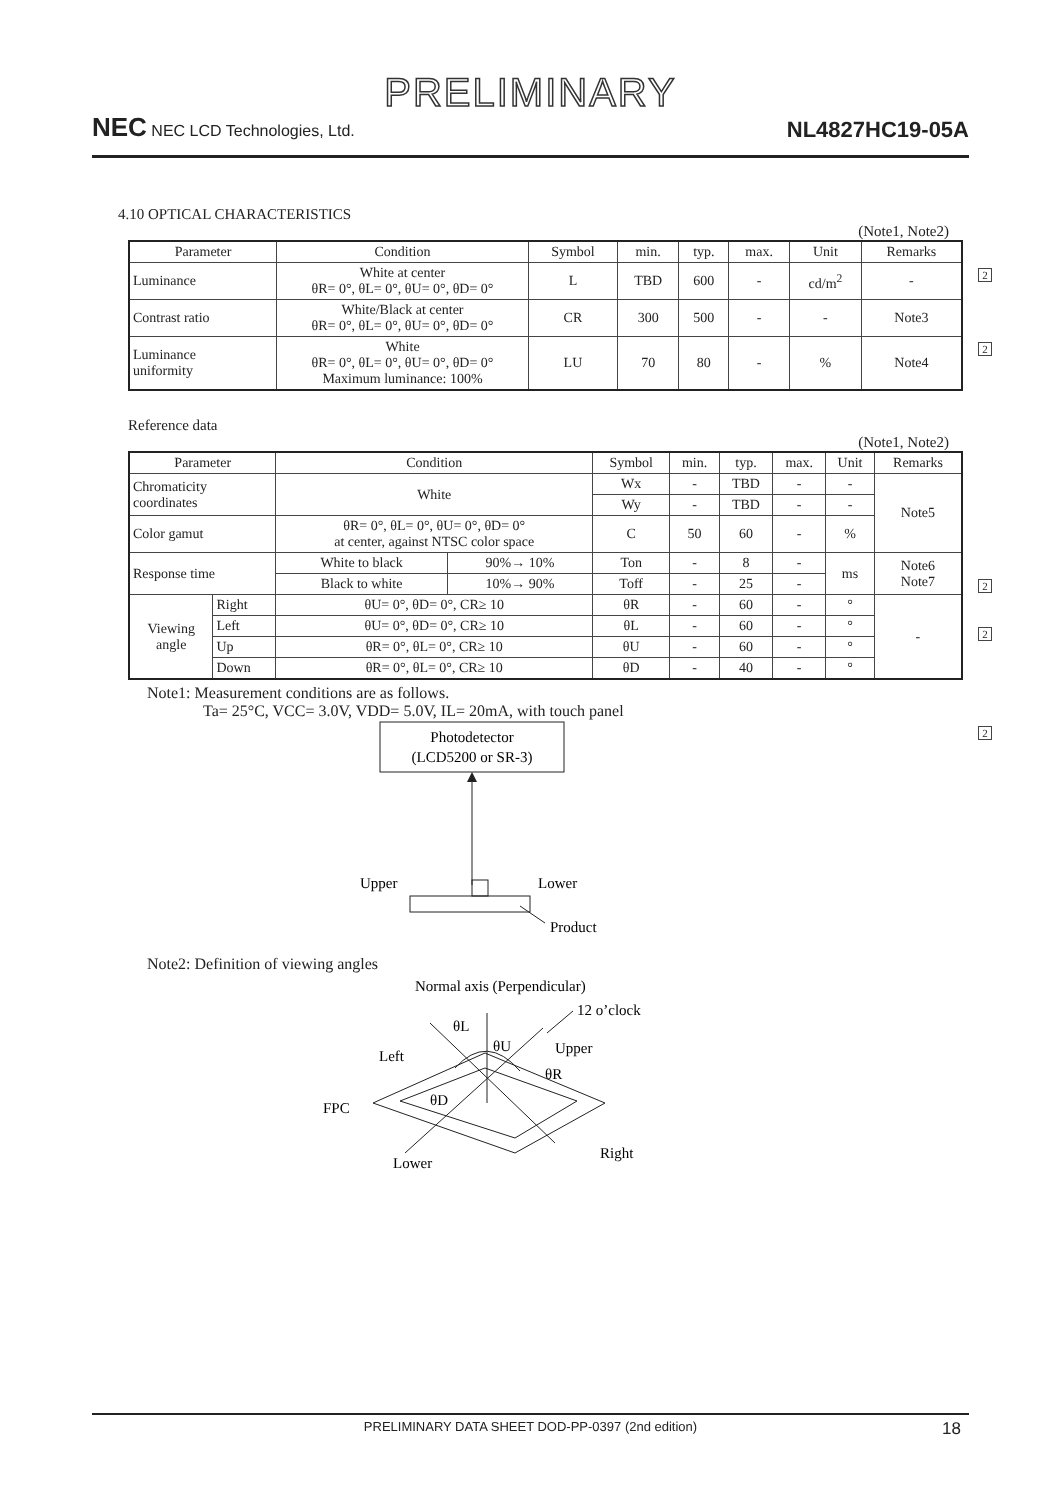PRELIMINARY
NEC NEC LCD Technologies, Ltd.
NL4827HC19-05A
4.10 OPTICAL CHARACTERISTICS
(Note1, Note2)
| Parameter | Condition | Symbol | min. | typ. | max. | Unit | Remarks |
| --- | --- | --- | --- | --- | --- | --- | --- |
| Luminance | White at center θR= 0°, θL= 0°, θU= 0°, θD= 0° | L | TBD | 600 | - | cd/m<sup>2</sup> | - |
| Contrast ratio | White/Black at center θR= 0°, θL= 0°, θU= 0°, θD= 0° | CR | 300 | 500 | - | - | Note3 |
| Luminance uniformity | White θR= 0°, θL= 0°, θU= 0°, θD= 0° Maximum luminance: 100% | LU | 70 | 80 | - | % | Note4 |
2
2
Reference data
(Note1, Note2)
| Parameter | | Condition | | Symbol | min. | typ. | max. | Unit | Remarks |
| --- | --- | --- | --- | --- | --- | --- | --- | --- | --- |
| Chromaticity coordinates | | White | | Wx | - | TBD | - | - | Note5 |
| | | | | Wy | - | TBD | - | - | |
| Color gamut | | θR= 0°, θL= 0°, θU= 0°, θD= 0° at center, against NTSC color space | | C | 50 | 60 | - | % | |
| Response time | | White to black | 90%→ 10% | Ton | - | 8 | - | ms | Note6 Note7 |
| | | Black to white | 10%→ 90% | Toff | - | 25 | - | | |
| Viewing angle | Right | θU= 0°, θD= 0°, CR≥ 10 | | θR | - | 60 | - | ° | - |
| | Left | θU= 0°, θD= 0°, CR≥ 10 | | θL | - | 60 | - | ° | |
| | Up | θR= 0°, θL= 0°, CR≥ 10 | | θU | - | 60 | - | ° | |
| | Down | θR= 0°, θL= 0°, CR≥ 10 | | θD | - | 40 | - | ° | |
2
2
2
Note1: Measurement conditions are as follows.
Ta= 25°C, VCC= 3.0V, VDD= 5.0V, IL= 20mA, with touch panel
Photodetector
(LCD5200 or SR-3)
Upper
Lower
Product
Note2: Definition of viewing angles
Normal axis (Perpendicular)
12 o’clock
θL
θU
θR
θD
Left
Upper
FPC
Lower
Right
PRELIMINARY DATA SHEET DOD-PP-0397 (2nd edition) 18